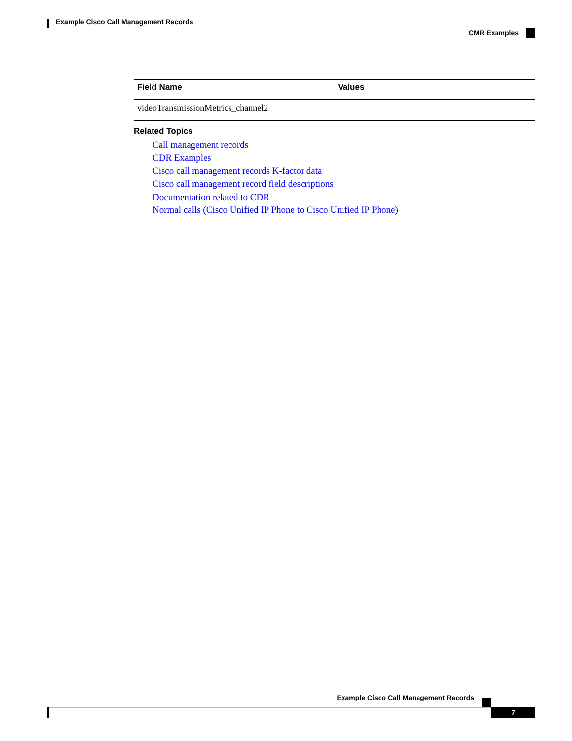Example Cisco Call Management Records
CMR Examples
| Field Name | Values |
| --- | --- |
| videoTransmissionMetrics_channel2 | |
Related Topics
Call management records
CDR Examples
Cisco call management records K-factor data
Cisco call management record field descriptions
Documentation related to CDR
Normal calls (Cisco Unified IP Phone to Cisco Unified IP Phone)
Example Cisco Call Management Records
7